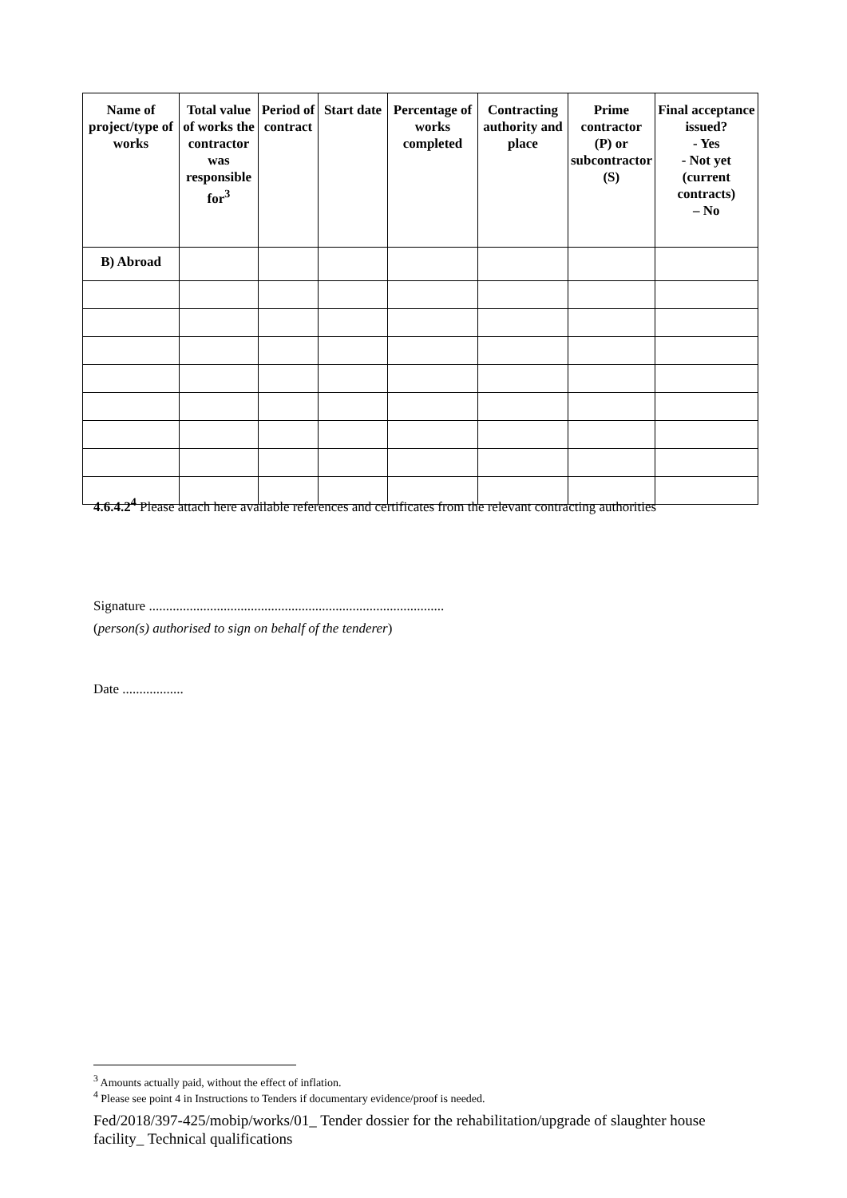| Name of project/type of works | Total value of works the contractor was responsible for<sup>3</sup> | Period of contract | Start date | Percentage of works completed | Contracting authority and place | Prime contractor (P) or subcontractor (S) | Final acceptance issued? - Yes - Not yet (current contracts) – No |
| --- | --- | --- | --- | --- | --- | --- | --- |
| B) Abroad | | | | | | | |
4.6.4.2<sup>4</sup> Please attach here available references and certificates from the relevant contracting authorities
Signature .......................................................................................
(person(s) authorised to sign on behalf of the tenderer)
Date ..................
<sup>3</sup> Amounts actually paid, without the effect of inflation.
<sup>4</sup> Please see point 4 in Instructions to Tenders if documentary evidence/proof is needed.
Fed/2018/397-425/mobip/works/01_ Tender dossier for the rehabilitation/upgrade of slaughter house facility_ Technical qualifications